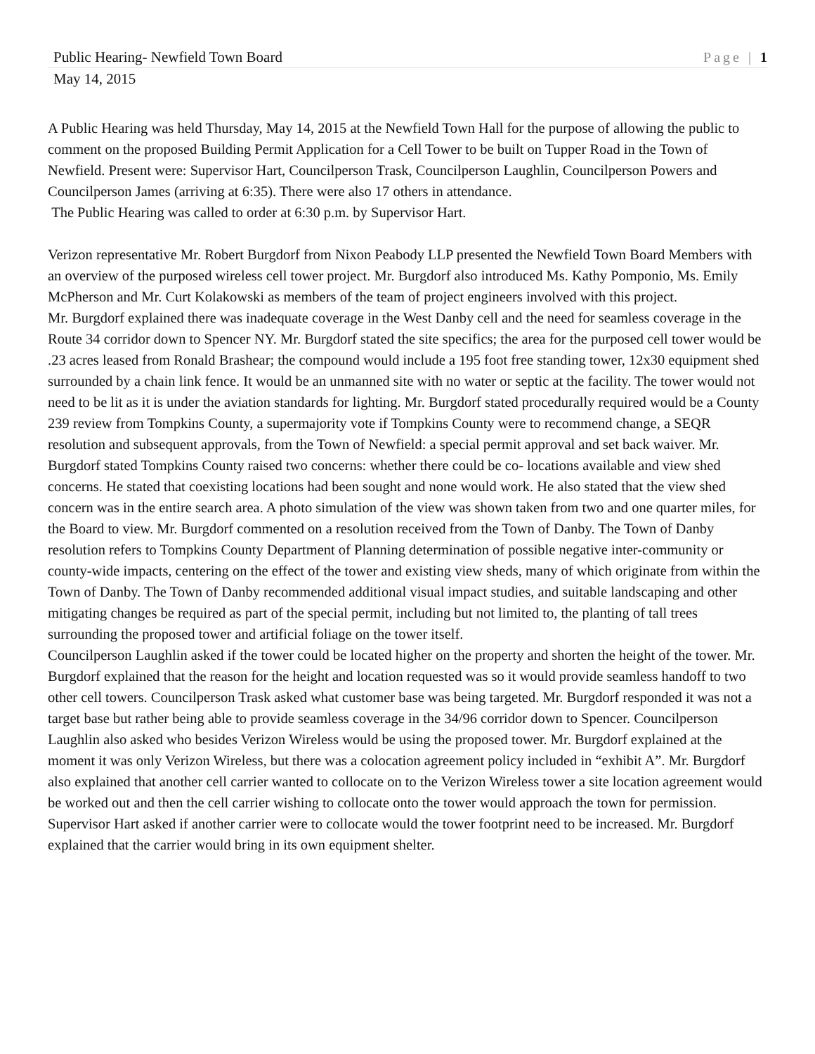Public Hearing- Newfield Town Board Page | 1
May 14, 2015
A Public Hearing was held Thursday, May 14, 2015 at the Newfield Town Hall for the purpose of allowing the public to comment on the proposed Building Permit Application for a Cell Tower to be built on Tupper Road in the Town of Newfield. Present were: Supervisor Hart, Councilperson Trask, Councilperson Laughlin, Councilperson Powers and Councilperson James (arriving at 6:35). There were also 17 others in attendance.
The Public Hearing was called to order at 6:30 p.m. by Supervisor Hart.
Verizon representative Mr. Robert Burgdorf from Nixon Peabody LLP presented the Newfield Town Board Members with an overview of the purposed wireless cell tower project. Mr. Burgdorf also introduced Ms. Kathy Pomponio, Ms. Emily McPherson and Mr. Curt Kolakowski as members of the team of project engineers involved with this project.
Mr. Burgdorf explained there was inadequate coverage in the West Danby cell and the need for seamless coverage in the Route 34 corridor down to Spencer NY. Mr. Burgdorf stated the site specifics; the area for the purposed cell tower would be .23 acres leased from Ronald Brashear; the compound would include a 195 foot free standing tower, 12x30 equipment shed surrounded by a chain link fence. It would be an unmanned site with no water or septic at the facility. The tower would not need to be lit as it is under the aviation standards for lighting. Mr. Burgdorf stated procedurally required would be a County 239 review from Tompkins County, a supermajority vote if Tompkins County were to recommend change, a SEQR resolution and subsequent approvals, from the Town of Newfield: a special permit approval and set back waiver. Mr. Burgdorf stated Tompkins County raised two concerns: whether there could be co- locations available and view shed concerns. He stated that coexisting locations had been sought and none would work. He also stated that the view shed concern was in the entire search area. A photo simulation of the view was shown taken from two and one quarter miles, for the Board to view. Mr. Burgdorf commented on a resolution received from the Town of Danby. The Town of Danby resolution refers to Tompkins County Department of Planning determination of possible negative inter-community or county-wide impacts, centering on the effect of the tower and existing view sheds, many of which originate from within the Town of Danby. The Town of Danby recommended additional visual impact studies, and suitable landscaping and other mitigating changes be required as part of the special permit, including but not limited to, the planting of tall trees surrounding the proposed tower and artificial foliage on the tower itself.
Councilperson Laughlin asked if the tower could be located higher on the property and shorten the height of the tower. Mr. Burgdorf explained that the reason for the height and location requested was so it would provide seamless handoff to two other cell towers. Councilperson Trask asked what customer base was being targeted. Mr. Burgdorf responded it was not a target base but rather being able to provide seamless coverage in the 34/96 corridor down to Spencer. Councilperson Laughlin also asked who besides Verizon Wireless would be using the proposed tower. Mr. Burgdorf explained at the moment it was only Verizon Wireless, but there was a colocation agreement policy included in “exhibit A”. Mr. Burgdorf also explained that another cell carrier wanted to collocate on to the Verizon Wireless tower a site location agreement would be worked out and then the cell carrier wishing to collocate onto the tower would approach the town for permission. Supervisor Hart asked if another carrier were to collocate would the tower footprint need to be increased. Mr. Burgdorf explained that the carrier would bring in its own equipment shelter.